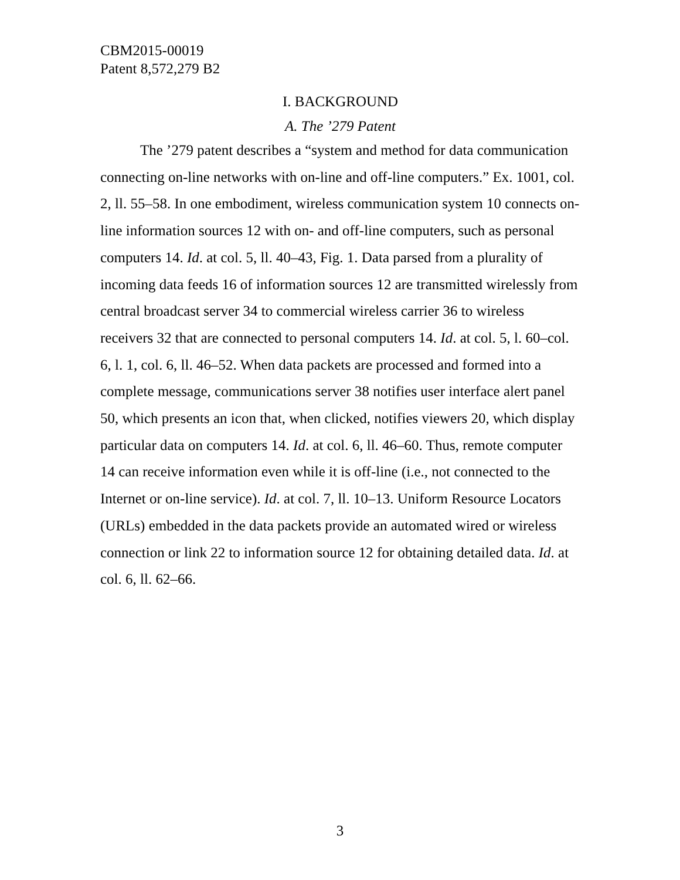CBM2015-00019
Patent 8,572,279 B2
I. BACKGROUND
A. The ’279 Patent
The ’279 patent describes a “system and method for data communication connecting on-line networks with on-line and off-line computers.” Ex. 1001, col. 2, ll. 55–58. In one embodiment, wireless communication system 10 connects on-line information sources 12 with on- and off-line computers, such as personal computers 14. Id. at col. 5, ll. 40–43, Fig. 1. Data parsed from a plurality of incoming data feeds 16 of information sources 12 are transmitted wirelessly from central broadcast server 34 to commercial wireless carrier 36 to wireless receivers 32 that are connected to personal computers 14. Id. at col. 5, l. 60–col. 6, l. 1, col. 6, ll. 46–52. When data packets are processed and formed into a complete message, communications server 38 notifies user interface alert panel 50, which presents an icon that, when clicked, notifies viewers 20, which display particular data on computers 14. Id. at col. 6, ll. 46–60. Thus, remote computer 14 can receive information even while it is off-line (i.e., not connected to the Internet or on-line service). Id. at col. 7, ll. 10–13. Uniform Resource Locators (URLs) embedded in the data packets provide an automated wired or wireless connection or link 22 to information source 12 for obtaining detailed data. Id. at col. 6, ll. 62–66.
3